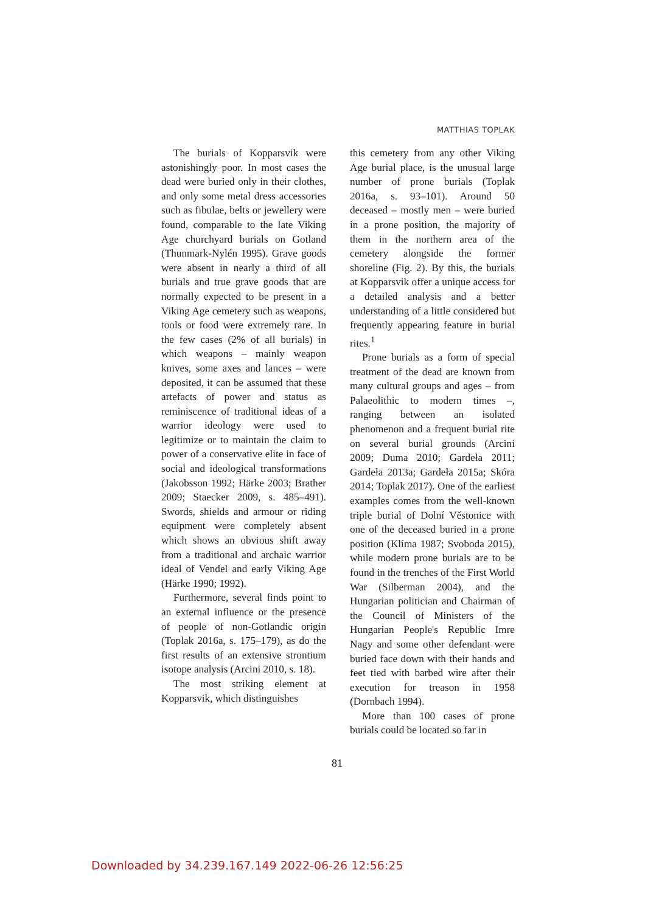MATTHIAS TOPLAK
The burials of Kopparsvik were astonishingly poor. In most cases the dead were buried only in their clothes, and only some metal dress accessories such as fibulae, belts or jewellery were found, comparable to the late Viking Age churchyard burials on Gotland (Thunmark-Nylén 1995). Grave goods were absent in nearly a third of all burials and true grave goods that are normally expected to be present in a Viking Age cemetery such as weapons, tools or food were extremely rare. In the few cases (2% of all burials) in which weapons – mainly weapon knives, some axes and lances – were deposited, it can be assumed that these artefacts of power and status as reminiscence of traditional ideas of a warrior ideology were used to legitimize or to maintain the claim to power of a conservative elite in face of social and ideological transformations (Jakobsson 1992; Härke 2003; Brather 2009; Staecker 2009, s. 485–491). Swords, shields and armour or riding equipment were completely absent which shows an obvious shift away from a traditional and archaic warrior ideal of Vendel and early Viking Age (Härke 1990; 1992).
Furthermore, several finds point to an external influence or the presence of people of non-Gotlandic origin (Toplak 2016a, s. 175–179), as do the first results of an extensive strontium isotope analysis (Arcini 2010, s. 18).
The most striking element at Kopparsvik, which distinguishes
this cemetery from any other Viking Age burial place, is the unusual large number of prone burials (Toplak 2016a, s. 93–101). Around 50 deceased – mostly men – were buried in a prone position, the majority of them in the northern area of the cemetery alongside the former shoreline (Fig. 2). By this, the burials at Kopparsvik offer a unique access for a detailed analysis and a better understanding of a little considered but frequently appearing feature in burial rites.<sup>1</sup>
Prone burials as a form of special treatment of the dead are known from many cultural groups and ages – from Palaeolithic to modern times –, ranging between an isolated phenomenon and a frequent burial rite on several burial grounds (Arcini 2009; Duma 2010; Gardeła 2011; Gardeła 2013a; Gardeła 2015a; Skóra 2014; Toplak 2017). One of the earliest examples comes from the well-known triple burial of Dolní Věstonice with one of the deceased buried in a prone position (Klíma 1987; Svoboda 2015), while modern prone burials are to be found in the trenches of the First World War (Silberman 2004), and the Hungarian politician and Chairman of the Council of Ministers of the Hungarian People's Republic Imre Nagy and some other defendant were buried face down with their hands and feet tied with barbed wire after their execution for treason in 1958 (Dornbach 1994).
More than 100 cases of prone burials could be located so far in
81
Downloaded by 34.239.167.149 2022-06-26 12:56:25